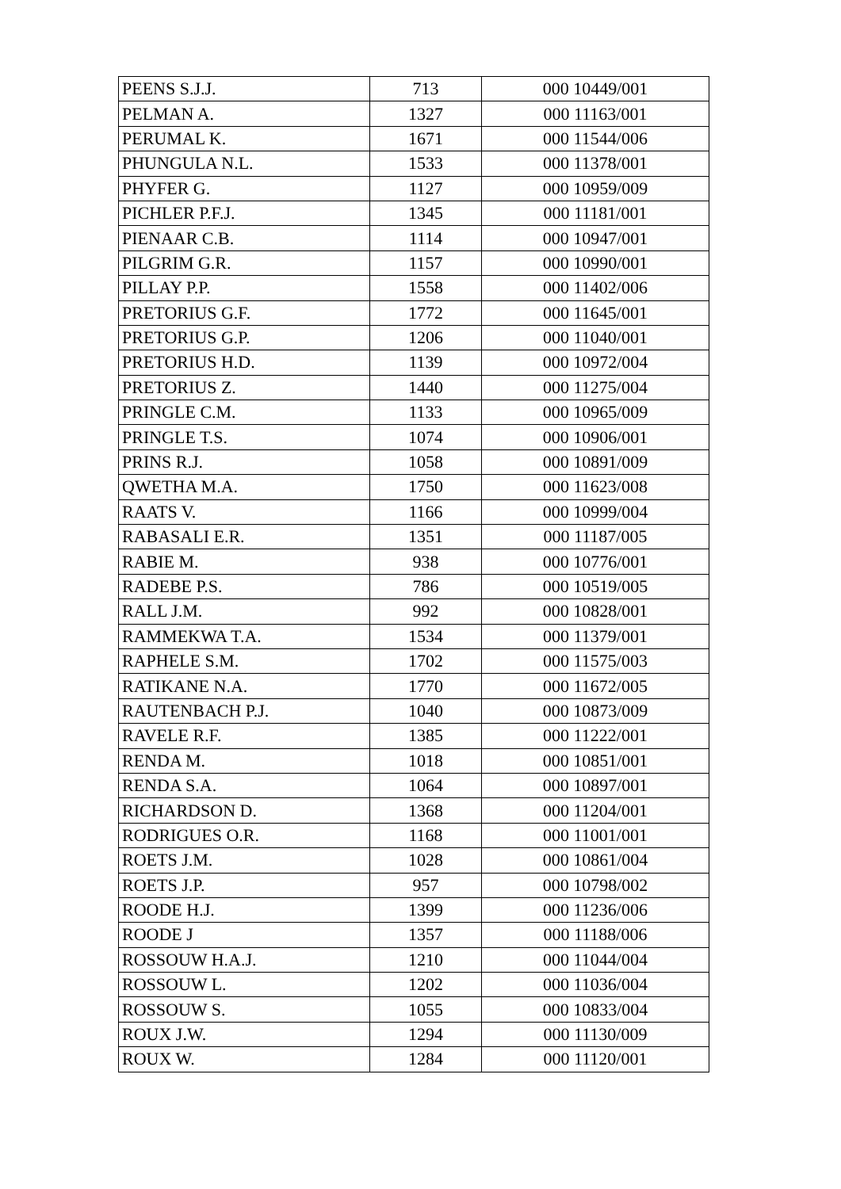| PEENS S.J.J. | 713 | 000 10449/001 |
| PELMAN A. | 1327 | 000 11163/001 |
| PERUMAL K. | 1671 | 000 11544/006 |
| PHUNGULA N.L. | 1533 | 000 11378/001 |
| PHYFER G. | 1127 | 000 10959/009 |
| PICHLER P.F.J. | 1345 | 000 11181/001 |
| PIENAAR C.B. | 1114 | 000 10947/001 |
| PILGRIM G.R. | 1157 | 000 10990/001 |
| PILLAY P.P. | 1558 | 000 11402/006 |
| PRETORIUS G.F. | 1772 | 000 11645/001 |
| PRETORIUS G.P. | 1206 | 000 11040/001 |
| PRETORIUS H.D. | 1139 | 000 10972/004 |
| PRETORIUS Z. | 1440 | 000 11275/004 |
| PRINGLE C.M. | 1133 | 000 10965/009 |
| PRINGLE T.S. | 1074 | 000 10906/001 |
| PRINS R.J. | 1058 | 000 10891/009 |
| QWETHA M.A. | 1750 | 000 11623/008 |
| RAATS V. | 1166 | 000 10999/004 |
| RABASALI E.R. | 1351 | 000 11187/005 |
| RABIE M. | 938 | 000 10776/001 |
| RADEBE P.S. | 786 | 000 10519/005 |
| RALL J.M. | 992 | 000 10828/001 |
| RAMMEKWA T.A. | 1534 | 000 11379/001 |
| RAPHELE S.M. | 1702 | 000 11575/003 |
| RATIKANE N.A. | 1770 | 000 11672/005 |
| RAUTENBACH P.J. | 1040 | 000 10873/009 |
| RAVELE R.F. | 1385 | 000 11222/001 |
| RENDA M. | 1018 | 000 10851/001 |
| RENDA S.A. | 1064 | 000 10897/001 |
| RICHARDSON D. | 1368 | 000 11204/001 |
| RODRIGUES O.R. | 1168 | 000 11001/001 |
| ROETS J.M. | 1028 | 000 10861/004 |
| ROETS J.P. | 957 | 000 10798/002 |
| ROODE H.J. | 1399 | 000 11236/006 |
| ROODE J | 1357 | 000 11188/006 |
| ROSSOUW H.A.J. | 1210 | 000 11044/004 |
| ROSSOUW L. | 1202 | 000 11036/004 |
| ROSSOUW S. | 1055 | 000 10833/004 |
| ROUX J.W. | 1294 | 000 11130/009 |
| ROUX W. | 1284 | 000 11120/001 |